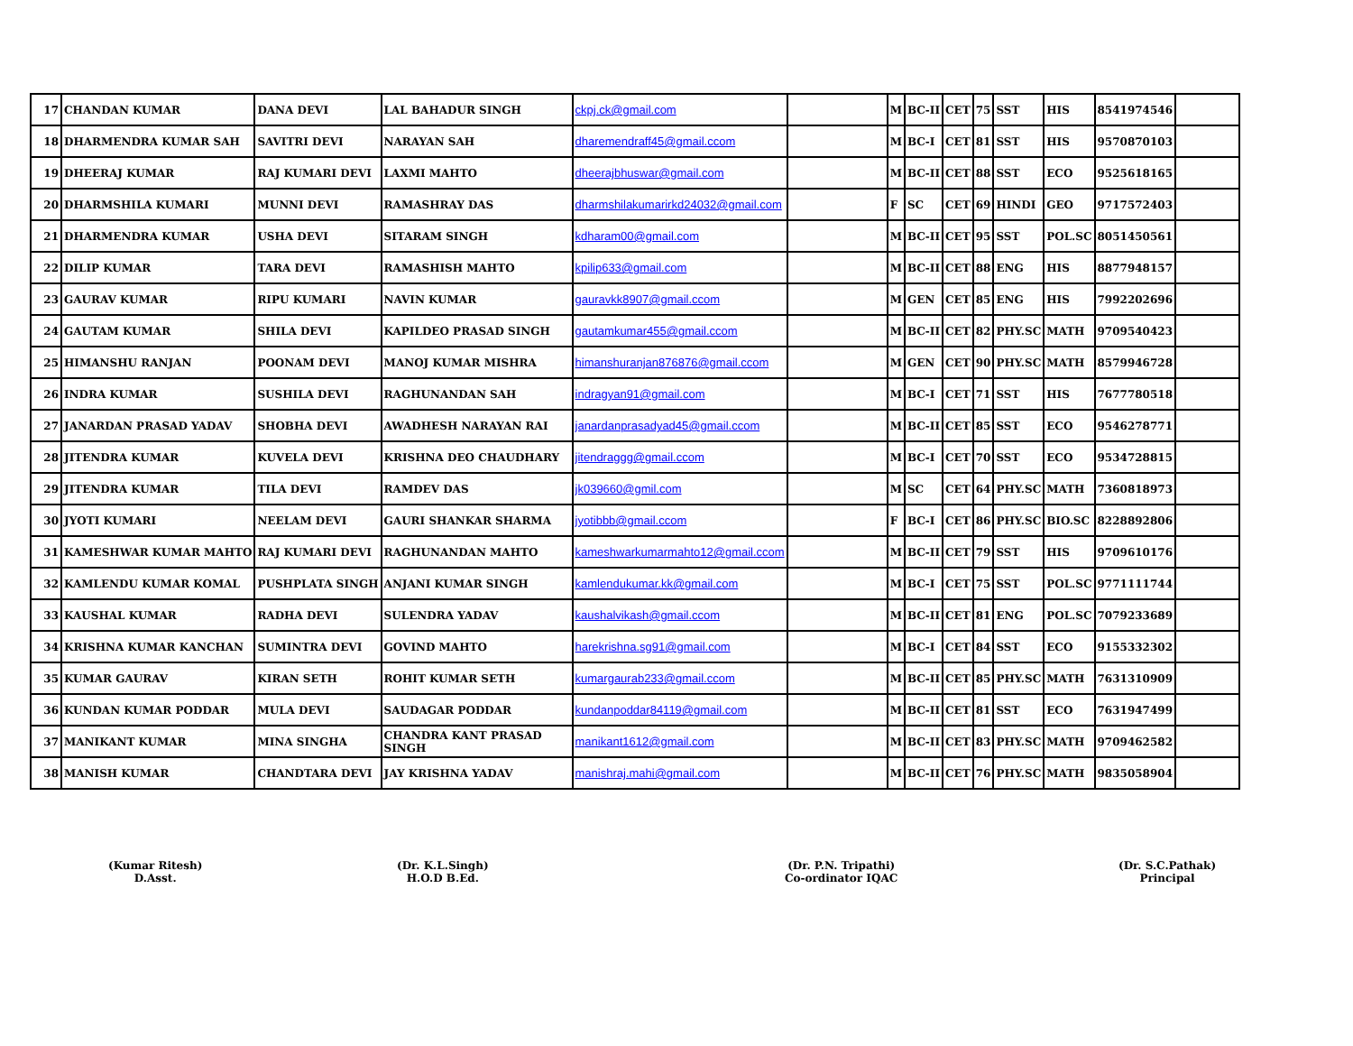| 17 | CHANDAN KUMAR | DANA DEVI | LAL BAHADUR SINGH | ckpj.ck@gmail.com | | M | BC-II | CET | 75 | SST | HIS | 8541974546 | |
| 18 | DHARMENDRA KUMAR SAH | SAVITRI DEVI | NARAYAN SAH | dharemendraff45@gmail.ccom | | M | BC-I | CET | 81 | SST | HIS | 9570870103 | |
| 19 | DHEERAJ KUMAR | RAJ KUMARI DEVI | LAXMI MAHTO | dheerajbhuswar@gmail.com | | M | BC-II | CET | 88 | SST | ECO | 9525618165 | |
| 20 | DHARMSHILA KUMARI | MUNNI DEVI | RAMASHRAY DAS | dharmshilakumarirkd24032@gmail.com | | F | SC | CET | 69 | HINDI | GEO | 9717572403 | |
| 21 | DHARMENDRA KUMAR | USHA DEVI | SITARAM SINGH | kdharam00@gmail.com | | M | BC-II | CET | 95 | SST | POL.SC | 8051450561 | |
| 22 | DILIP KUMAR | TARA DEVI | RAMASHISH MAHTO | kpilip633@gmail.com | | M | BC-II | CET | 88 | ENG | HIS | 8877948157 | |
| 23 | GAURAV KUMAR | RIPU KUMARI | NAVIN KUMAR | gauravkk8907@gmail.ccom | | M | GEN | CET | 85 | ENG | HIS | 7992202696 | |
| 24 | GAUTAM KUMAR | SHILA DEVI | KAPILDEO PRASAD SINGH | gautamkumar455@gmail.ccom | | M | BC-II | CET | 82 | PHY.SC | MATH | 9709540423 | |
| 25 | HIMANSHU RANJAN | POONAM DEVI | MANOJ KUMAR MISHRA | himanshuranjan876876@gmail.ccom | | M | GEN | CET | 90 | PHY.SC | MATH | 8579946728 | |
| 26 | INDRA KUMAR | SUSHILA DEVI | RAGHUNANDAN SAH | indragyan91@gmail.com | | M | BC-I | CET | 71 | SST | HIS | 7677780518 | |
| 27 | JANARDAN PRASAD YADAV | SHOBHA DEVI | AWADHESH NARAYAN RAI | janardanprasadyad45@gmail.ccom | | M | BC-II | CET | 85 | SST | ECO | 9546278771 | |
| 28 | JITENDRA KUMAR | KUVELA DEVI | KRISHNA DEO CHAUDHARY | jitendraggg@gmail.ccom | | M | BC-I | CET | 70 | SST | ECO | 9534728815 | |
| 29 | JITENDRA KUMAR | TILA DEVI | RAMDEV DAS | jk039660@gmil.com | | M | SC | CET | 64 | PHY.SC | MATH | 7360818973 | |
| 30 | JYOTI KUMARI | NEELAM DEVI | GAURI SHANKAR SHARMA | jyotibbb@gmail.ccom | | F | BC-I | CET | 86 | PHY.SC | BIO.SC | 8228892806 | |
| 31 | KAMESHWAR KUMAR MAHTO | RAJ KUMARI DEVI | RAGHUNANDAN MAHTO | kameshwarkumarmahto12@gmail.ccom | | M | BC-II | CET | 79 | SST | HIS | 9709610176 | |
| 32 | KAMLENDU KUMAR KOMAL | PUSHPLATA SINGH | ANJANI KUMAR SINGH | kamlendukumar.kk@gmail.com | | M | BC-I | CET | 75 | SST | POL.SC | 9771111744 | |
| 33 | KAUSHAL KUMAR | RADHA DEVI | SULENDRA YADAV | kaushalvikash@gmail.ccom | | M | BC-II | CET | 81 | ENG | POL.SC | 7079233689 | |
| 34 | KRISHNA KUMAR KANCHAN | SUMINTRA DEVI | GOVIND MAHTO | harekrishna.sg91@gmail.com | | M | BC-I | CET | 84 | SST | ECO | 9155332302 | |
| 35 | KUMAR GAURAV | KIRAN SETH | ROHIT KUMAR SETH | kumargaurab233@gmail.ccom | | M | BC-II | CET | 85 | PHY.SC | MATH | 7631310909 | |
| 36 | KUNDAN KUMAR PODDAR | MULA DEVI | SAUDAGAR PODDAR | kundanpoddar84119@gmail.com | | M | BC-II | CET | 81 | SST | ECO | 7631947499 | |
| 37 | MANIKANT KUMAR | MINA SINGHA | CHANDRA KANT PRASAD SINGH | manikant1612@gmail.com | | M | BC-II | CET | 83 | PHY.SC | MATH | 9709462582 | |
| 38 | MANISH KUMAR | CHANDTARA DEVI | JAY KRISHNA YADAV | manishraj.mahi@gmail.com | | M | BC-II | CET | 76 | PHY.SC | MATH | 9835058904 | |
(Kumar Ritesh)
D.Asst.
(Dr. K.L.Singh)
H.O.D B.Ed.
(Dr. P.N. Tripathi)
Co-ordinator IQAC
(Dr. S.C.Pathak)
Principal